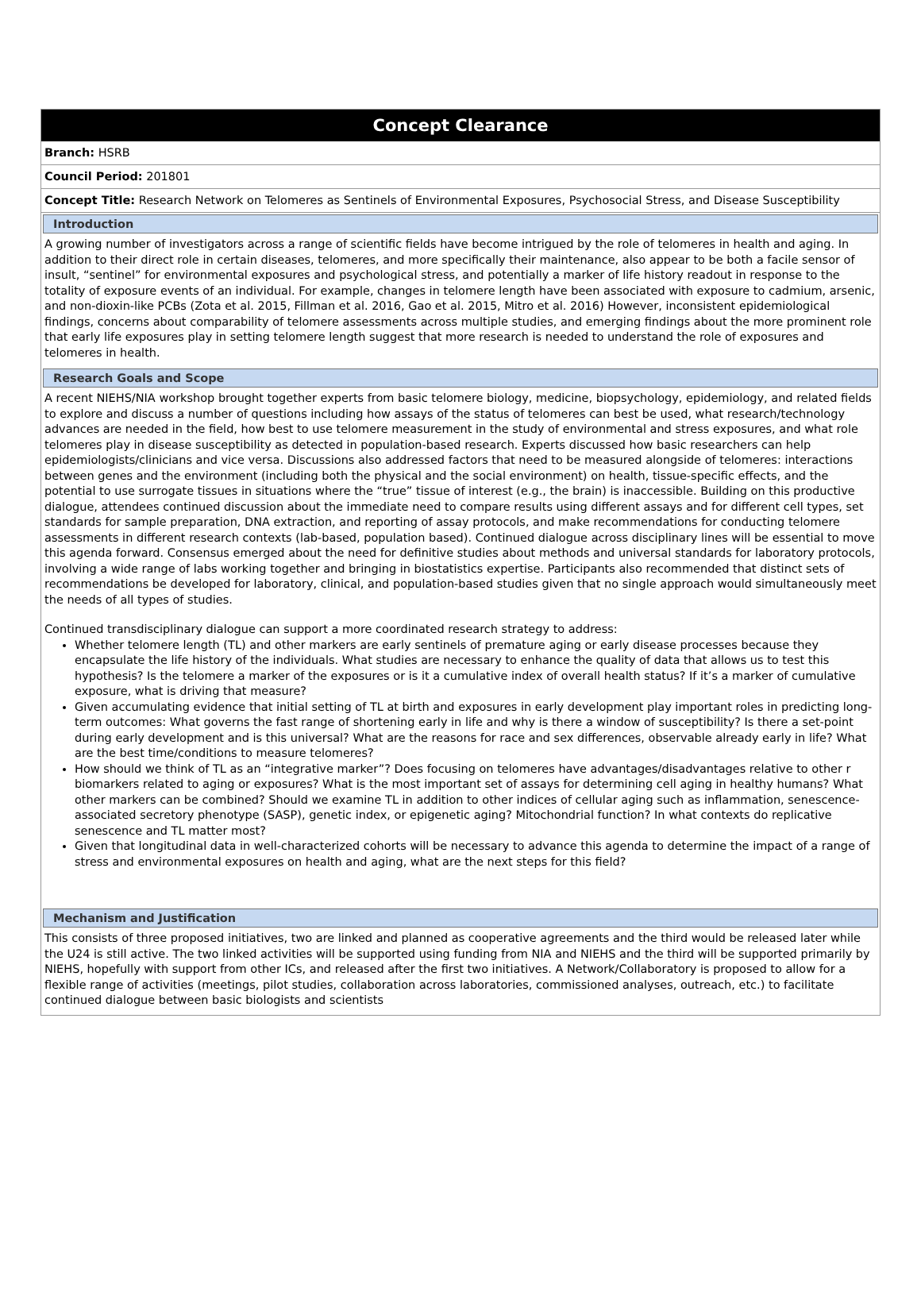Concept Clearance
Branch: HSRB
Council Period: 201801
Concept Title: Research Network on Telomeres as Sentinels of Environmental Exposures, Psychosocial Stress, and Disease Susceptibility
Introduction
A growing number of investigators across a range of scientific fields have become intrigued by the role of telomeres in health and aging. In addition to their direct role in certain diseases, telomeres, and more specifically their maintenance, also appear to be both a facile sensor of insult, “sentinel” for environmental exposures and psychological stress, and potentially a marker of life history readout in response to the totality of exposure events of an individual. For example, changes in telomere length have been associated with exposure to cadmium, arsenic, and non-dioxin-like PCBs (Zota et al. 2015, Fillman et al. 2016, Gao et al. 2015, Mitro et al. 2016) However, inconsistent epidemiological findings, concerns about comparability of telomere assessments across multiple studies, and emerging findings about the more prominent role that early life exposures play in setting telomere length suggest that more research is needed to understand the role of exposures and telomeres in health.
Research Goals and Scope
A recent NIEHS/NIA workshop brought together experts from basic telomere biology, medicine, biopsychology, epidemiology, and related fields to explore and discuss a number of questions including how assays of the status of telomeres can best be used, what research/technology advances are needed in the field, how best to use telomere measurement in the study of environmental and stress exposures, and what role telomeres play in disease susceptibility as detected in population-based research. Experts discussed how basic researchers can help epidemiologists/clinicians and vice versa. Discussions also addressed factors that need to be measured alongside of telomeres: interactions between genes and the environment (including both the physical and the social environment) on health, tissue-specific effects, and the potential to use surrogate tissues in situations where the “true” tissue of interest (e.g., the brain) is inaccessible. Building on this productive dialogue, attendees continued discussion about the immediate need to compare results using different assays and for different cell types, set standards for sample preparation, DNA extraction, and reporting of assay protocols, and make recommendations for conducting telomere assessments in different research contexts (lab-based, population based). Continued dialogue across disciplinary lines will be essential to move this agenda forward. Consensus emerged about the need for definitive studies about methods and universal standards for laboratory protocols, involving a wide range of labs working together and bringing in biostatistics expertise. Participants also recommended that distinct sets of recommendations be developed for laboratory, clinical, and population-based studies given that no single approach would simultaneously meet the needs of all types of studies.
Continued transdisciplinary dialogue can support a more coordinated research strategy to address:
Whether telomere length (TL) and other markers are early sentinels of premature aging or early disease processes because they encapsulate the life history of the individuals. What studies are necessary to enhance the quality of data that allows us to test this hypothesis? Is the telomere a marker of the exposures or is it a cumulative index of overall health status? If it’s a marker of cumulative exposure, what is driving that measure?
Given accumulating evidence that initial setting of TL at birth and exposures in early development play important roles in predicting long-term outcomes: What governs the fast range of shortening early in life and why is there a window of susceptibility? Is there a set-point during early development and is this universal? What are the reasons for race and sex differences, observable already early in life? What are the best time/conditions to measure telomeres?
How should we think of TL as an “integrative marker”? Does focusing on telomeres have advantages/disadvantages relative to other r biomarkers related to aging or exposures? What is the most important set of assays for determining cell aging in healthy humans? What other markers can be combined? Should we examine TL in addition to other indices of cellular aging such as inflammation, senescence-associated secretory phenotype (SASP), genetic index, or epigenetic aging? Mitochondrial function? In what contexts do replicative senescence and TL matter most?
Given that longitudinal data in well-characterized cohorts will be necessary to advance this agenda to determine the impact of a range of stress and environmental exposures on health and aging, what are the next steps for this field?
Mechanism and Justification
This consists of three proposed initiatives, two are linked and planned as cooperative agreements and the third would be released later while the U24 is still active. The two linked activities will be supported using funding from NIA and NIEHS and the third will be supported primarily by NIEHS, hopefully with support from other ICs, and released after the first two initiatives. A Network/Collaboratory is proposed to allow for a flexible range of activities (meetings, pilot studies, collaboration across laboratories, commissioned analyses, outreach, etc.) to facilitate continued dialogue between basic biologists and scientists